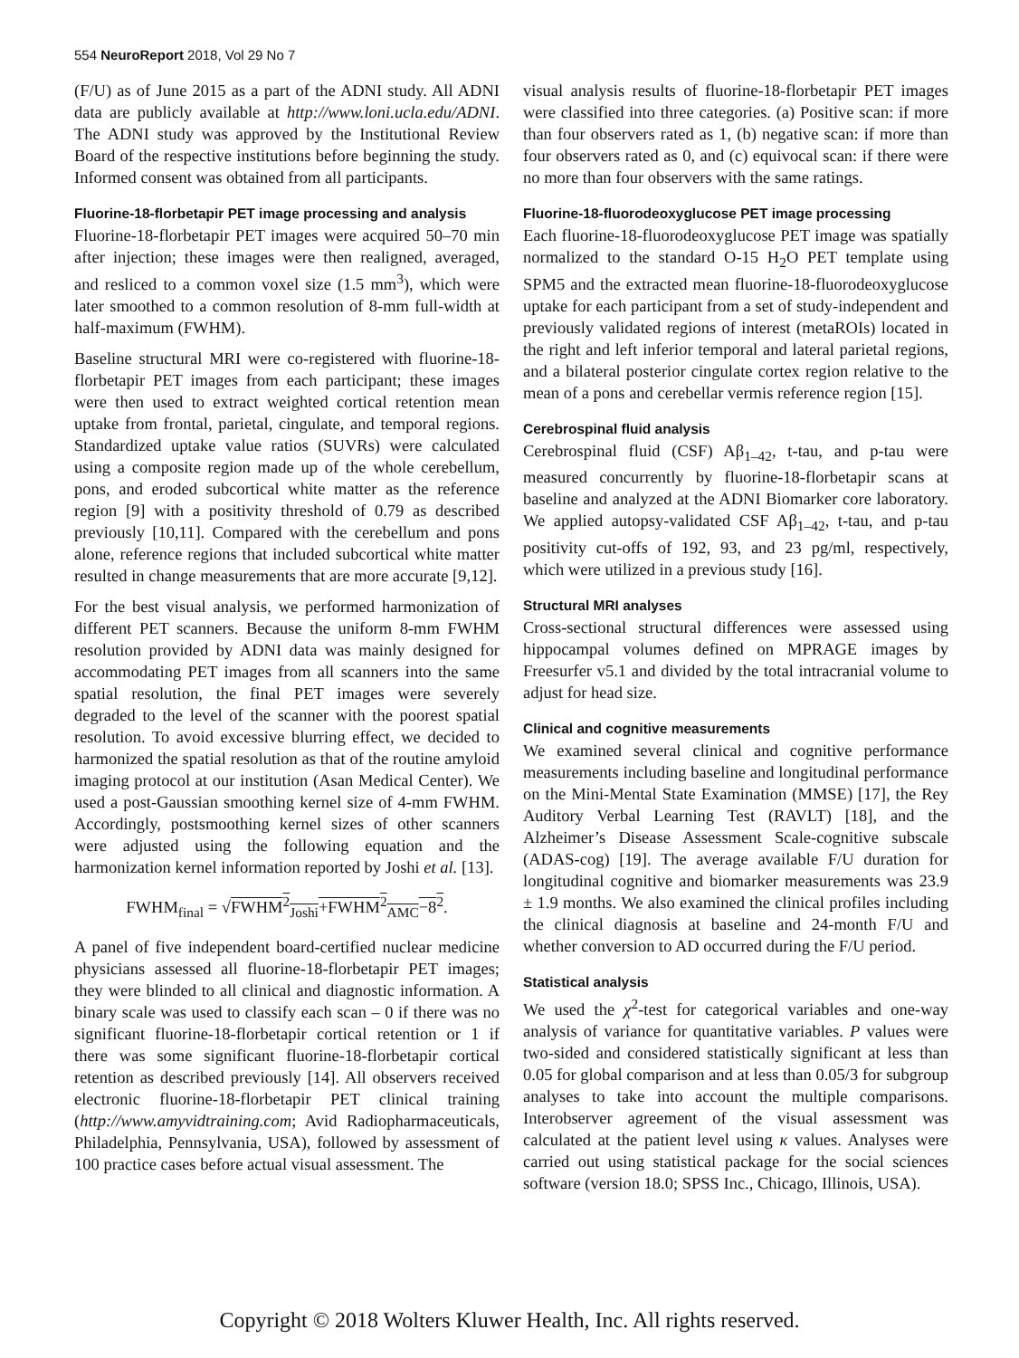554 NeuroReport 2018, Vol 29 No 7
(F/U) as of June 2015 as a part of the ADNI study. All ADNI data are publicly available at http://www.loni.ucla.edu/ADNI. The ADNI study was approved by the Institutional Review Board of the respective institutions before beginning the study. Informed consent was obtained from all participants.
Fluorine-18-florbetapir PET image processing and analysis
Fluorine-18-florbetapir PET images were acquired 50–70 min after injection; these images were then realigned, averaged, and resliced to a common voxel size (1.5 mm<sup>3</sup>), which were later smoothed to a common resolution of 8-mm full-width at half-maximum (FWHM).
Baseline structural MRI were co-registered with fluorine-18-florbetapir PET images from each participant; these images were then used to extract weighted cortical retention mean uptake from frontal, parietal, cingulate, and temporal regions. Standardized uptake value ratios (SUVRs) were calculated using a composite region made up of the whole cerebellum, pons, and eroded subcortical white matter as the reference region [9] with a positivity threshold of 0.79 as described previously [10,11]. Compared with the cerebellum and pons alone, reference regions that included subcortical white matter resulted in change measurements that are more accurate [9,12].
For the best visual analysis, we performed harmonization of different PET scanners. Because the uniform 8-mm FWHM resolution provided by ADNI data was mainly designed for accommodating PET images from all scanners into the same spatial resolution, the final PET images were severely degraded to the level of the scanner with the poorest spatial resolution. To avoid excessive blurring effect, we decided to harmonized the spatial resolution as that of the routine amyloid imaging protocol at our institution (Asan Medical Center). We used a post-Gaussian smoothing kernel size of 4-mm FWHM. Accordingly, postsmoothing kernel sizes of other scanners were adjusted using the following equation and the harmonization kernel information reported by Joshi et al. [13].
FWHM<sub>final</sub> = √FWHM<sup>2</sup><sub>Joshi</sub>+FWHM<sup>2</sup><sub>AMC</sub>−8<sup>2</sup>.
A panel of five independent board-certified nuclear medicine physicians assessed all fluorine-18-florbetapir PET images; they were blinded to all clinical and diagnostic information. A binary scale was used to classify each scan – 0 if there was no significant fluorine-18-florbetapir cortical retention or 1 if there was some significant fluorine-18-florbetapir cortical retention as described previously [14]. All observers received electronic fluorine-18-florbetapir PET clinical training (http://www.amyvidtraining.com; Avid Radiopharmaceuticals, Philadelphia, Pennsylvania, USA), followed by assessment of 100 practice cases before actual visual assessment. The
visual analysis results of fluorine-18-florbetapir PET images were classified into three categories. (a) Positive scan: if more than four observers rated as 1, (b) negative scan: if more than four observers rated as 0, and (c) equivocal scan: if there were no more than four observers with the same ratings.
Fluorine-18-fluorodeoxyglucose PET image processing
Each fluorine-18-fluorodeoxyglucose PET image was spatially normalized to the standard O-15 H<sub>2</sub>O PET template using SPM5 and the extracted mean fluorine-18-fluorodeoxyglucose uptake for each participant from a set of study-independent and previously validated regions of interest (metaROIs) located in the right and left inferior temporal and lateral parietal regions, and a bilateral posterior cingulate cortex region relative to the mean of a pons and cerebellar vermis reference region [15].
Cerebrospinal fluid analysis
Cerebrospinal fluid (CSF) Aβ<sub>1–42</sub>, t-tau, and p-tau were measured concurrently by fluorine-18-florbetapir scans at baseline and analyzed at the ADNI Biomarker core laboratory. We applied autopsy-validated CSF Aβ<sub>1–42</sub>, t-tau, and p-tau positivity cut-offs of 192, 93, and 23 pg/ml, respectively, which were utilized in a previous study [16].
Structural MRI analyses
Cross-sectional structural differences were assessed using hippocampal volumes defined on MPRAGE images by Freesurfer v5.1 and divided by the total intracranial volume to adjust for head size.
Clinical and cognitive measurements
We examined several clinical and cognitive performance measurements including baseline and longitudinal performance on the Mini-Mental State Examination (MMSE) [17], the Rey Auditory Verbal Learning Test (RAVLT) [18], and the Alzheimer’s Disease Assessment Scale-cognitive subscale (ADAS-cog) [19]. The average available F/U duration for longitudinal cognitive and biomarker measurements was 23.9 ± 1.9 months. We also examined the clinical profiles including the clinical diagnosis at baseline and 24-month F/U and whether conversion to AD occurred during the F/U period.
Statistical analysis
We used the χ<sup>2</sup>-test for categorical variables and one-way analysis of variance for quantitative variables. P values were two-sided and considered statistically significant at less than 0.05 for global comparison and at less than 0.05/3 for subgroup analyses to take into account the multiple comparisons. Interobserver agreement of the visual assessment was calculated at the patient level using κ values. Analyses were carried out using statistical package for the social sciences software (version 18.0; SPSS Inc., Chicago, Illinois, USA).
Copyright © 2018 Wolters Kluwer Health, Inc. All rights reserved.